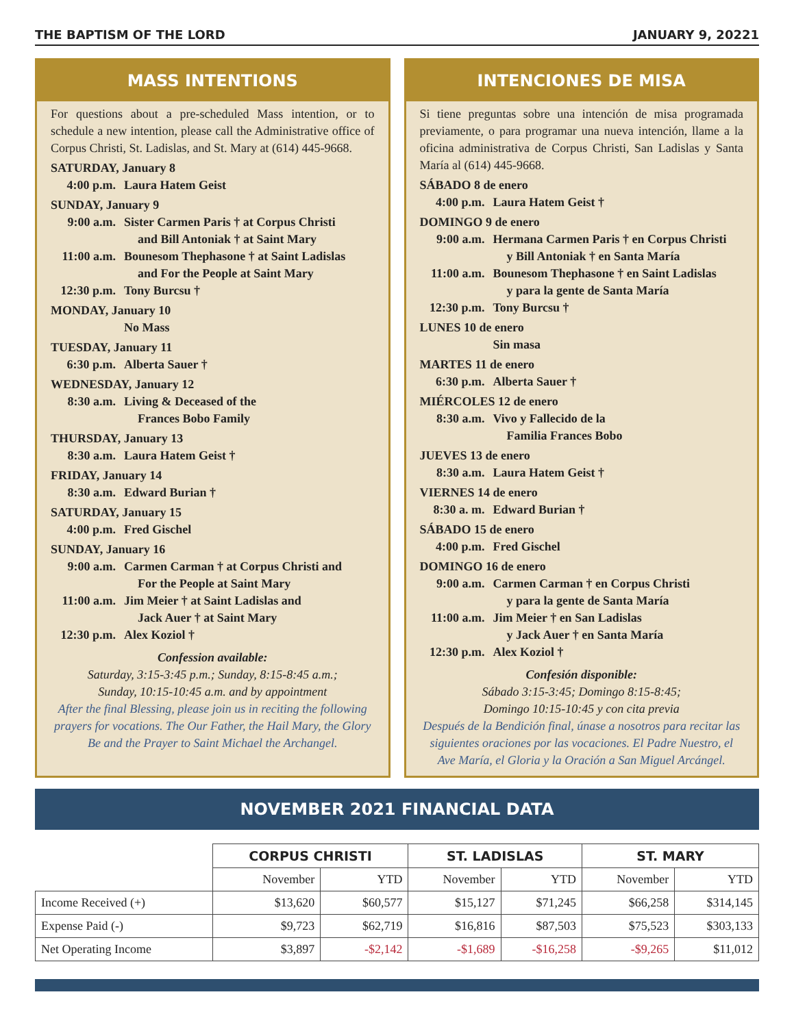THE BAPTISM OF THE LORD JANUARY 9, 20221
MASS INTENTIONS
For questions about a pre-scheduled Mass intention, or to schedule a new intention, please call the Administrative office of Corpus Christi, St. Ladislas, and St. Mary at (614) 445-9668.
SATURDAY, January 8
4:00 p.m. Laura Hatem Geist
SUNDAY, January 9
9:00 a.m. Sister Carmen Paris † at Corpus Christi
and Bill Antoniak † at Saint Mary
11:00 a.m. Bounesom Thephasone † at Saint Ladislas
and For the People at Saint Mary
12:30 p.m. Tony Burcsu †
MONDAY, January 10
No Mass
TUESDAY, January 11
6:30 p.m. Alberta Sauer †
WEDNESDAY, January 12
8:30 a.m. Living & Deceased of the
Frances Bobo Family
THURSDAY, January 13
8:30 a.m. Laura Hatem Geist †
FRIDAY, January 14
8:30 a.m. Edward Burian †
SATURDAY, January 15
4:00 p.m. Fred Gischel
SUNDAY, January 16
9:00 a.m. Carmen Carman † at Corpus Christi and
For the People at Saint Mary
11:00 a.m. Jim Meier † at Saint Ladislas and
Jack Auer † at Saint Mary
12:30 p.m. Alex Koziol †
Confession available:
Saturday, 3:15-3:45 p.m.; Sunday, 8:15-8:45 a.m.;
Sunday, 10:15-10:45 a.m. and by appointment
After the final Blessing, please join us in reciting the following prayers for vocations. The Our Father, the Hail Mary, the Glory Be and the Prayer to Saint Michael the Archangel.
INTENCIONES DE MISA
Si tiene preguntas sobre una intención de misa programada previamente, o para programar una nueva intención, llame a la oficina administrativa de Corpus Christi, San Ladislas y Santa María al (614) 445-9668.
SÁBADO 8 de enero
4:00 p.m. Laura Hatem Geist †
DOMINGO 9 de enero
9:00 a.m. Hermana Carmen Paris † en Corpus Christi
y Bill Antoniak † en Santa María
11:00 a.m. Bounesom Thephasone † en Saint Ladislas
y para la gente de Santa María
12:30 p.m. Tony Burcsu †
LUNES 10 de enero
Sin masa
MARTES 11 de enero
6:30 p.m. Alberta Sauer †
MIÉRCOLES 12 de enero
8:30 a.m. Vivo y Fallecido de la
Familia Frances Bobo
JUEVES 13 de enero
8:30 a.m. Laura Hatem Geist †
VIERNES 14 de enero
8:30 a. m. Edward Burian †
SÁBADO 15 de enero
4:00 p.m. Fred Gischel
DOMINGO 16 de enero
9:00 a.m. Carmen Carman † en Corpus Christi
y para la gente de Santa María
11:00 a.m. Jim Meier † en San Ladislas
y Jack Auer † en Santa María
12:30 p.m. Alex Koziol †
Confesión disponible:
Sábado 3:15-3:45; Domingo 8:15-8:45;
Domingo 10:15-10:45 y con cita previa
Después de la Bendición final, únase a nosotros para recitar las siguientes oraciones por las vocaciones. El Padre Nuestro, el Ave María, el Gloria y la Oración a San Miguel Arcángel.
NOVEMBER 2021 FINANCIAL DATA
| | CORPUS CHRISTI | | ST. LADISLAS | | ST. MARY | |
| | November | YTD | November | YTD | November | YTD |
| Income Received (+) | $13,620 | $60,577 | $15,127 | $71,245 | $66,258 | $314,145 |
| Expense Paid (-) | $9,723 | $62,719 | $16,816 | $87,503 | $75,523 | $303,133 |
| Net Operating Income | $3,897 | -$2,142 | -$1,689 | -$16,258 | -$9,265 | $11,012 |